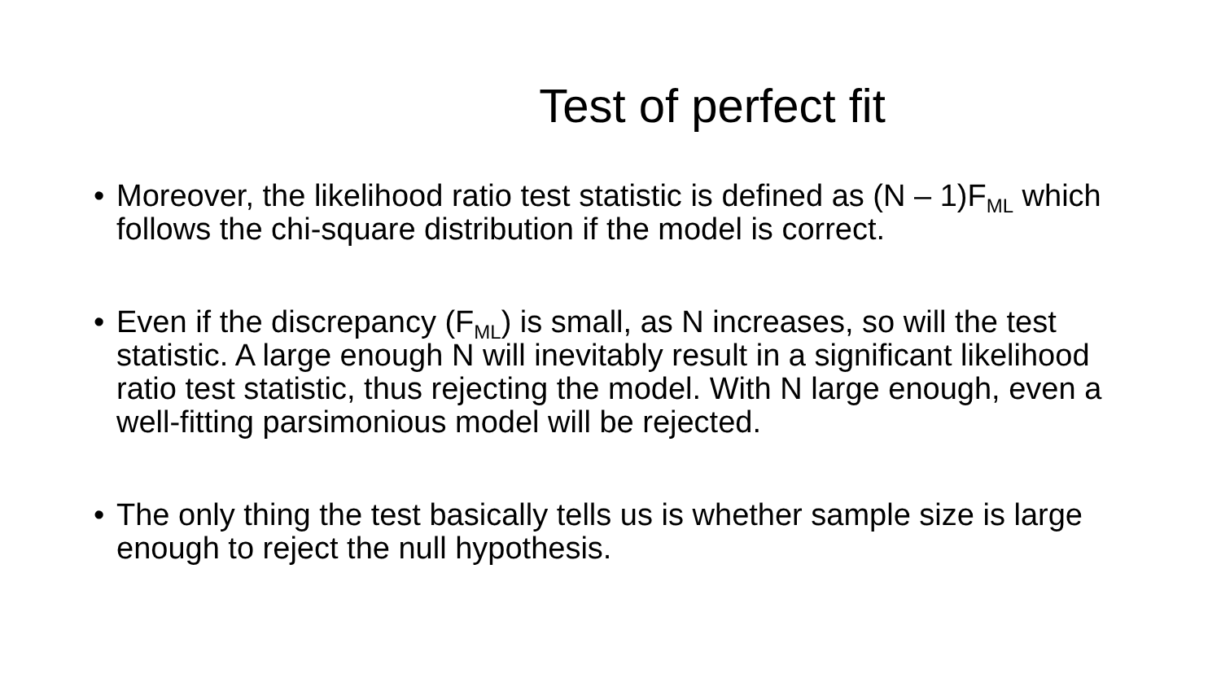Test of perfect fit
• Moreover, the likelihood ratio test statistic is defined as (N – 1)F<sub>ML</sub> which follows the chi-square distribution if the model is correct.
• Even if the discrepancy (F<sub>ML</sub>) is small, as N increases, so will the test statistic. A large enough N will inevitably result in a significant likelihood ratio test statistic, thus rejecting the model. With N large enough, even a well-fitting parsimonious model will be rejected.
• The only thing the test basically tells us is whether sample size is large enough to reject the null hypothesis.